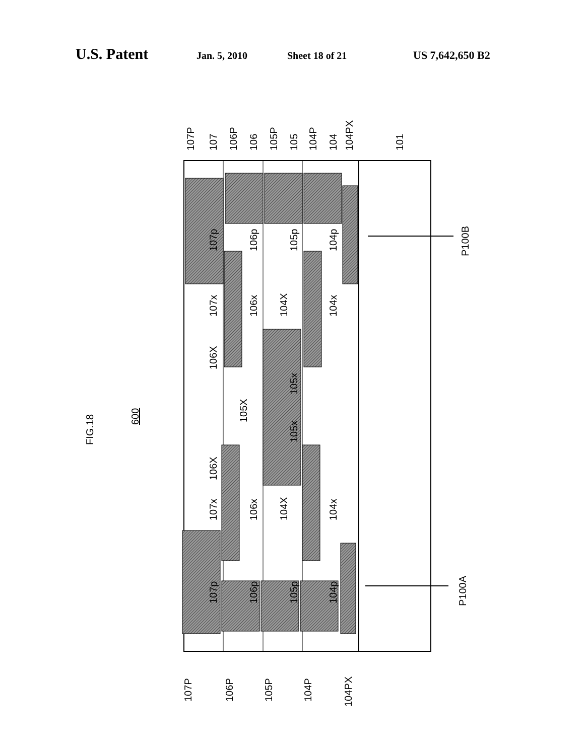U.S. Patent Jan. 5, 2010 Sheet 18 of 21 US 7,642,650 B2
FIG.18
600
P100B
P100A
107P
107
106P
106
105P
105
104P
104
104PX
101
107p
106p
105p
104p
107x
106x
104X
104x
106X
105x
105X
105x
106X
107x
106x
104X
104x
107p
106p
105p
104p
107P
106P
105P
104P
104PX